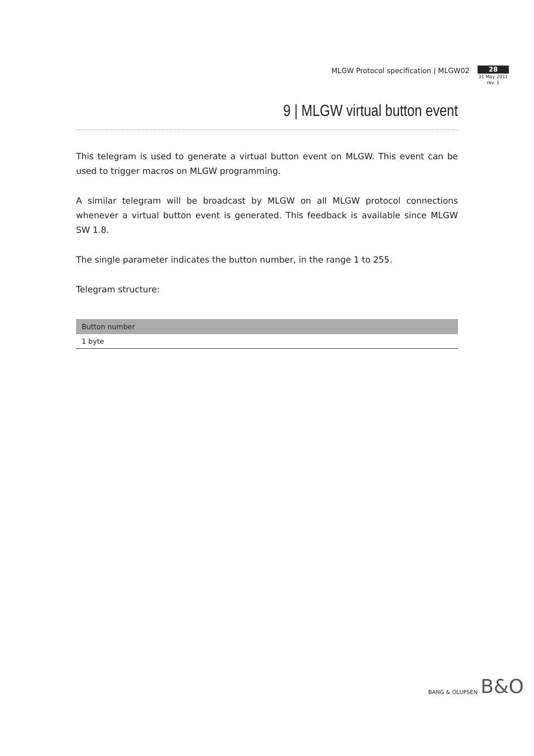MLGW Protocol specification | MLGW02
28
31 May 2011
rev. 1
9 | MLGW virtual button event
This telegram is used to generate a virtual button event on MLGW. This event can be used to trigger macros on MLGW programming.
A similar telegram will be broadcast by MLGW on all MLGW protocol connections whenever a virtual button event is generated. This feedback is available since MLGW SW 1.8.
The single parameter indicates the button number, in the range 1 to 255.
Telegram structure:
| Button number |
| --- |
| 1 byte |
BANG & OLUFSEN B&O